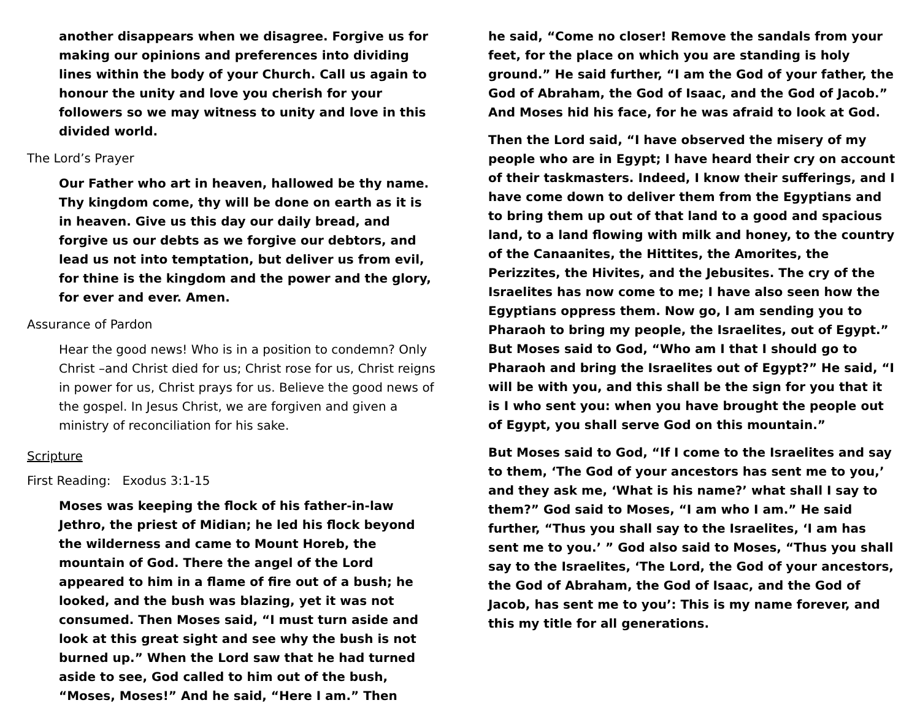another disappears when we disagree. Forgive us for making our opinions and preferences into dividing lines within the body of your Church. Call us again to honour the unity and love you cherish for your followers so we may witness to unity and love in this divided world.
The Lord’s Prayer
Our Father who art in heaven, hallowed be thy name. Thy kingdom come, thy will be done on earth as it is in heaven. Give us this day our daily bread, and forgive us our debts as we forgive our debtors, and lead us not into temptation, but deliver us from evil, for thine is the kingdom and the power and the glory, for ever and ever. Amen.
Assurance of Pardon
Hear the good news! Who is in a position to condemn? Only Christ –and Christ died for us; Christ rose for us, Christ reigns in power for us, Christ prays for us. Believe the good news of the gospel. In Jesus Christ, we are forgiven and given a ministry of reconciliation for his sake.
Scripture
First Reading: Exodus 3:1-15
Moses was keeping the flock of his father-in-law Jethro, the priest of Midian; he led his flock beyond the wilderness and came to Mount Horeb, the mountain of God. There the angel of the Lord appeared to him in a flame of fire out of a bush; he looked, and the bush was blazing, yet it was not consumed. Then Moses said, “I must turn aside and look at this great sight and see why the bush is not burned up.” When the Lord saw that he had turned aside to see, God called to him out of the bush, “Moses, Moses!” And he said, “Here I am.” Then
he said, “Come no closer! Remove the sandals from your feet, for the place on which you are standing is holy ground.” He said further, “I am the God of your father, the God of Abraham, the God of Isaac, and the God of Jacob.” And Moses hid his face, for he was afraid to look at God.
Then the Lord said, “I have observed the misery of my people who are in Egypt; I have heard their cry on account of their taskmasters. Indeed, I know their sufferings, and I have come down to deliver them from the Egyptians and to bring them up out of that land to a good and spacious land, to a land flowing with milk and honey, to the country of the Canaanites, the Hittites, the Amorites, the Perizzites, the Hivites, and the Jebusites. The cry of the Israelites has now come to me; I have also seen how the Egyptians oppress them. Now go, I am sending you to Pharaoh to bring my people, the Israelites, out of Egypt.” But Moses said to God, “Who am I that I should go to Pharaoh and bring the Israelites out of Egypt?” He said, “I will be with you, and this shall be the sign for you that it is I who sent you: when you have brought the people out of Egypt, you shall serve God on this mountain.”
But Moses said to God, “If I come to the Israelites and say to them, ‘The God of your ancestors has sent me to you,’ and they ask me, ‘What is his name?’ what shall I say to them?” God said to Moses, “I am who I am.” He said further, “Thus you shall say to the Israelites, ‘I am has sent me to you.’ ” God also said to Moses, “Thus you shall say to the Israelites, ‘The Lord, the God of your ancestors, the God of Abraham, the God of Isaac, and the God of Jacob, has sent me to you’: This is my name forever, and this my title for all generations.